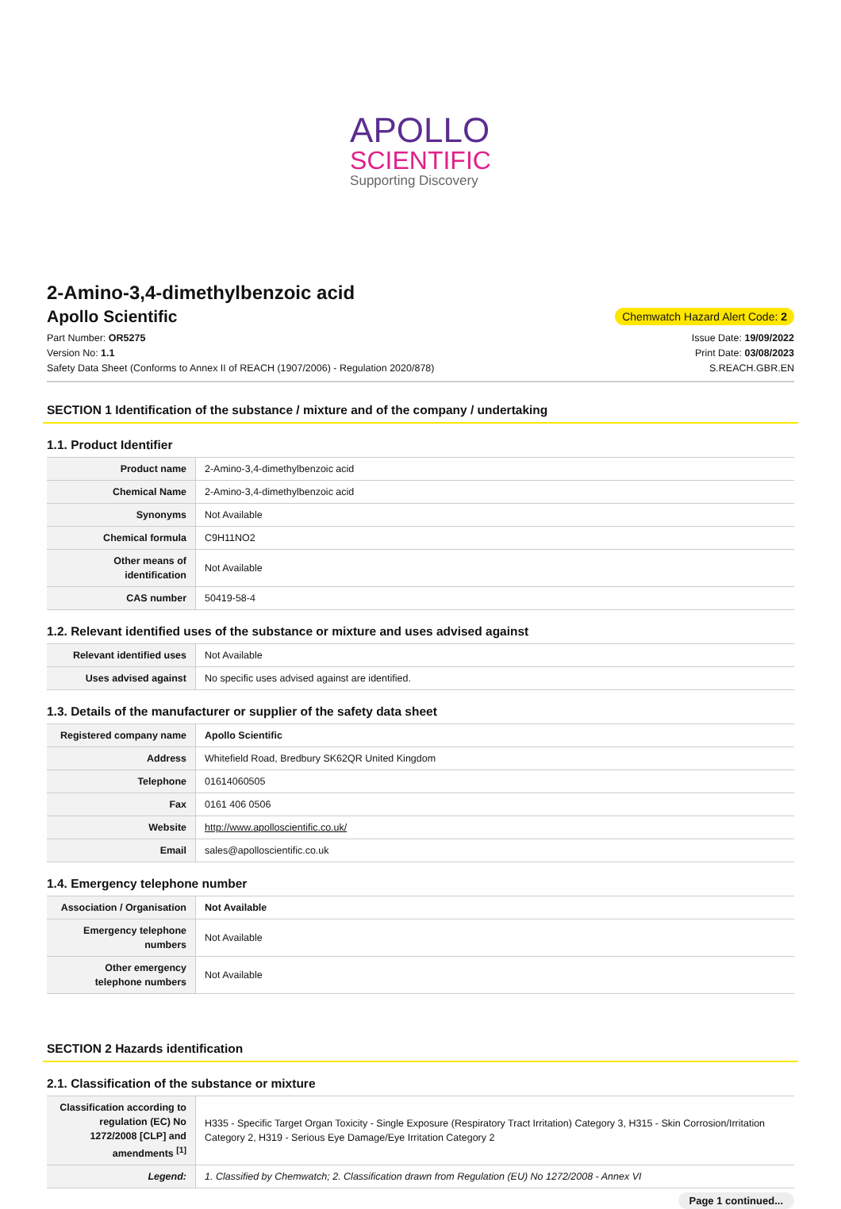APOLLO
SCIENTIFIC
Supporting Discovery
2-Amino-3,4-dimethylbenzoic acid
Apollo Scientific
Chemwatch Hazard Alert Code: 2
Part Number: OR5275
Version No: 1.1
Safety Data Sheet (Conforms to Annex II of REACH (1907/2006) - Regulation 2020/878)
Issue Date: 19/09/2022
Print Date: 03/08/2023
S.REACH.GBR.EN
SECTION 1 Identification of the substance / mixture and of the company / undertaking
1.1. Product Identifier
| Product name | 2-Amino-3,4-dimethylbenzoic acid |
| Chemical Name | 2-Amino-3,4-dimethylbenzoic acid |
| Synonyms | Not Available |
| Chemical formula | C9H11NO2 |
| Other means of identification | Not Available |
| CAS number | 50419-58-4 |
1.2. Relevant identified uses of the substance or mixture and uses advised against
| Relevant identified uses | Not Available |
| Uses advised against | No specific uses advised against are identified. |
1.3. Details of the manufacturer or supplier of the safety data sheet
| Registered company name | Apollo Scientific |
| Address | Whitefield Road, Bredbury SK62QR United Kingdom |
| Telephone | 01614060505 |
| Fax | 0161 406 0506 |
| Website | http://www.apolloscientific.co.uk/ |
| Email | sales@apolloscientific.co.uk |
1.4. Emergency telephone number
| Association / Organisation | Not Available |
| Emergency telephone numbers | Not Available |
| Other emergency telephone numbers | Not Available |
SECTION 2 Hazards identification
2.1. Classification of the substance or mixture
| Classification according to regulation (EC) No 1272/2008 [CLP] and amendments <sup>[1]</sup> | H335 - Specific Target Organ Toxicity - Single Exposure (Respiratory Tract Irritation) Category 3, H315 - Skin Corrosion/Irritation Category 2, H319 - Serious Eye Damage/Eye Irritation Category 2 |
| Legend: | 1. Classified by Chemwatch; 2. Classification drawn from Regulation (EU) No 1272/2008 - Annex VI |
Page 1 continued...